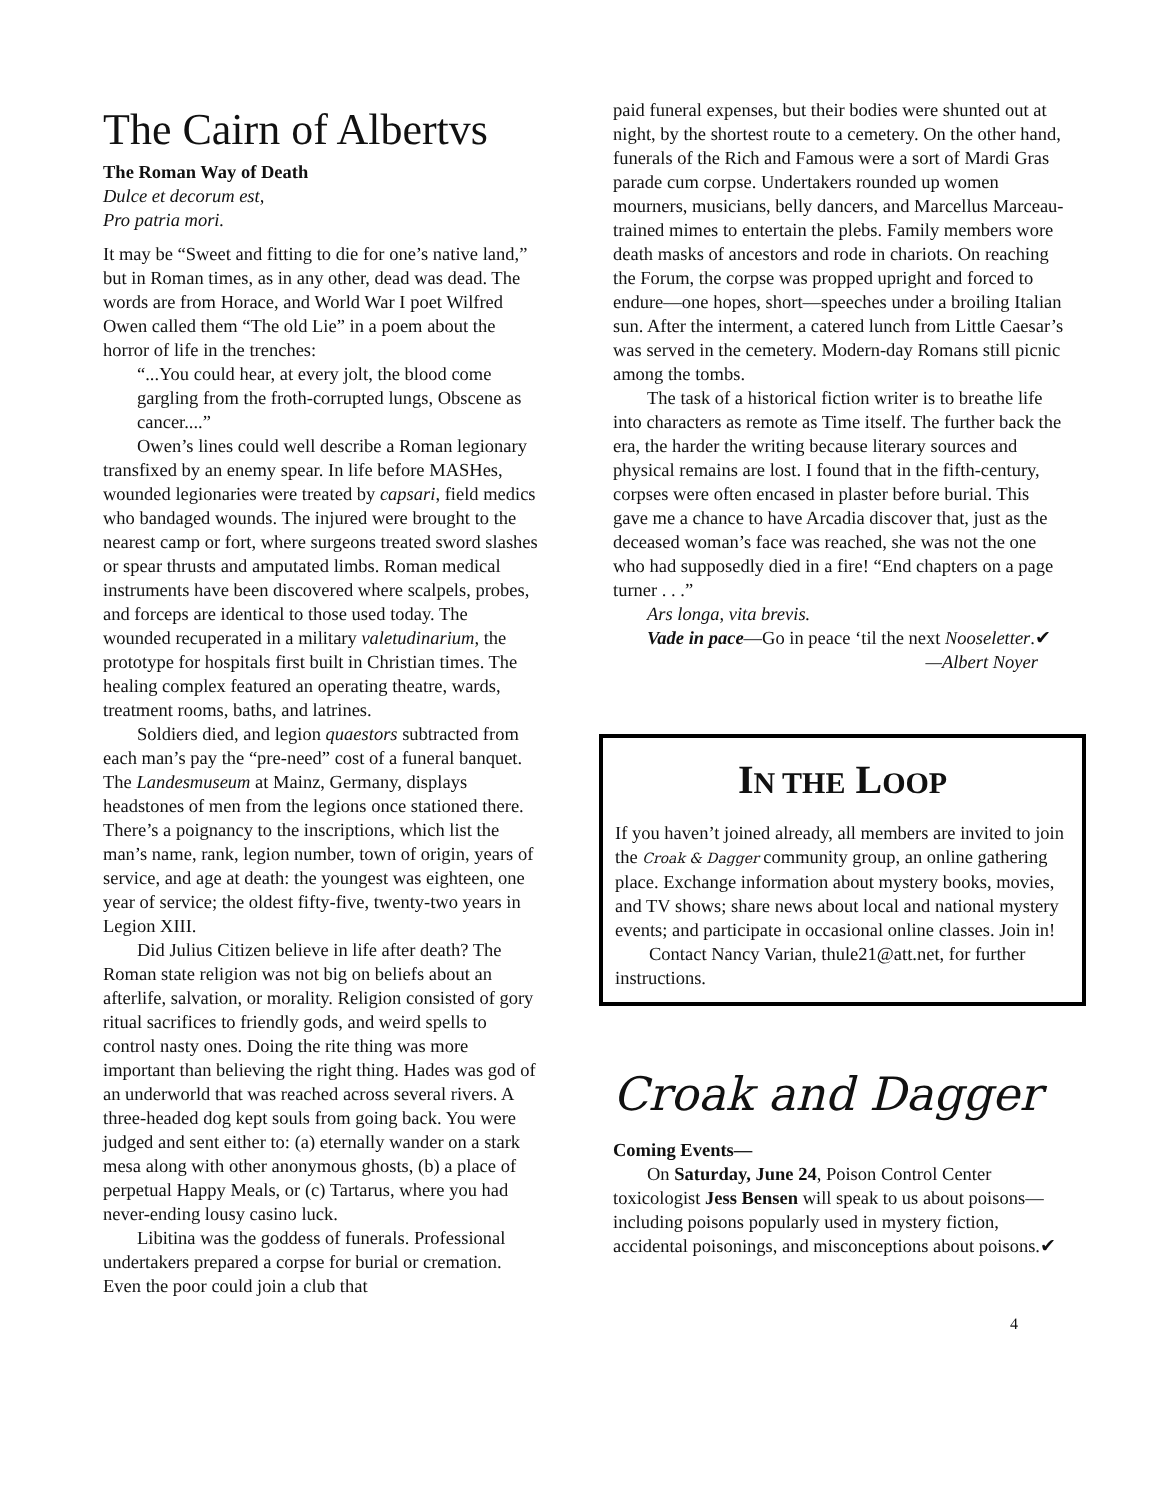The Cairn of Albertvs
The Roman Way of Death
Dulce et decorum est,
Pro patria mori.
It may be “Sweet and fitting to die for one’s native land,” but in Roman times, as in any other, dead was dead. The words are from Horace, and World War I poet Wilfred Owen called them “The old Lie” in a poem about the horror of life in the trenches:
“...You could hear, at every jolt, the blood come gargling from the froth-corrupted lungs, Obscene as cancer....”
Owen’s lines could well describe a Roman legionary transfixed by an enemy spear. In life before MASHes, wounded legionaries were treated by capsari, field medics who bandaged wounds. The injured were brought to the nearest camp or fort, where surgeons treated sword slashes or spear thrusts and amputated limbs. Roman medical instruments have been discovered where scalpels, probes, and forceps are identical to those used today. The wounded recuperated in a military valetudinarium, the prototype for hospitals first built in Christian times. The healing complex featured an operating theatre, wards, treatment rooms, baths, and latrines.
Soldiers died, and legion quaestors subtracted from each man’s pay the “pre-need” cost of a funeral banquet. The Landesmuseum at Mainz, Germany, displays headstones of men from the legions once stationed there. There’s a poignancy to the inscriptions, which list the man’s name, rank, legion number, town of origin, years of service, and age at death: the youngest was eighteen, one year of service; the oldest fifty-five, twenty-two years in Legion XIII.
Did Julius Citizen believe in life after death? The Roman state religion was not big on beliefs about an afterlife, salvation, or morality. Religion consisted of gory ritual sacrifices to friendly gods, and weird spells to control nasty ones. Doing the rite thing was more important than believing the right thing. Hades was god of an underworld that was reached across several rivers. A three-headed dog kept souls from going back. You were judged and sent either to: (a) eternally wander on a stark mesa along with other anonymous ghosts, (b) a place of perpetual Happy Meals, or (c) Tartarus, where you had never-ending lousy casino luck.
Libitina was the goddess of funerals. Professional undertakers prepared a corpse for burial or cremation. Even the poor could join a club that
paid funeral expenses, but their bodies were shunted out at night, by the shortest route to a cemetery. On the other hand, funerals of the Rich and Famous were a sort of Mardi Gras parade cum corpse. Undertakers rounded up women mourners, musicians, belly dancers, and Marcellus Marceau-trained mimes to entertain the plebs. Family members wore death masks of ancestors and rode in chariots. On reaching the Forum, the corpse was propped upright and forced to endure—one hopes, short—speeches under a broiling Italian sun. After the interment, a catered lunch from Little Caesar’s was served in the cemetery. Modern-day Romans still picnic among the tombs.
The task of a historical fiction writer is to breathe life into characters as remote as Time itself. The further back the era, the harder the writing because literary sources and physical remains are lost. I found that in the fifth-century, corpses were often encased in plaster before burial. This gave me a chance to have Arcadia discover that, just as the deceased woman’s face was reached, she was not the one who had supposedly died in a fire! “End chapters on a page turner . . .”
Ars longa, vita brevis.
Vade in pace—Go in peace ‘til the next Nooseletter.✔
—Albert Noyer
IN THE LOOP
If you haven’t joined already, all members are invited to join the Croak & Dagger community group, an online gathering place. Exchange information about mystery books, movies, and TV shows; share news about local and national mystery events; and participate in occasional online classes. Join in!
Contact Nancy Varian, thule21@att.net, for further instructions.
Croak and Dagger
Coming Events—
On Saturday, June 24, Poison Control Center toxicologist Jess Bensen will speak to us about poisons—including poisons popularly used in mystery fiction, accidental poisonings, and misconceptions about poisons.✔
4